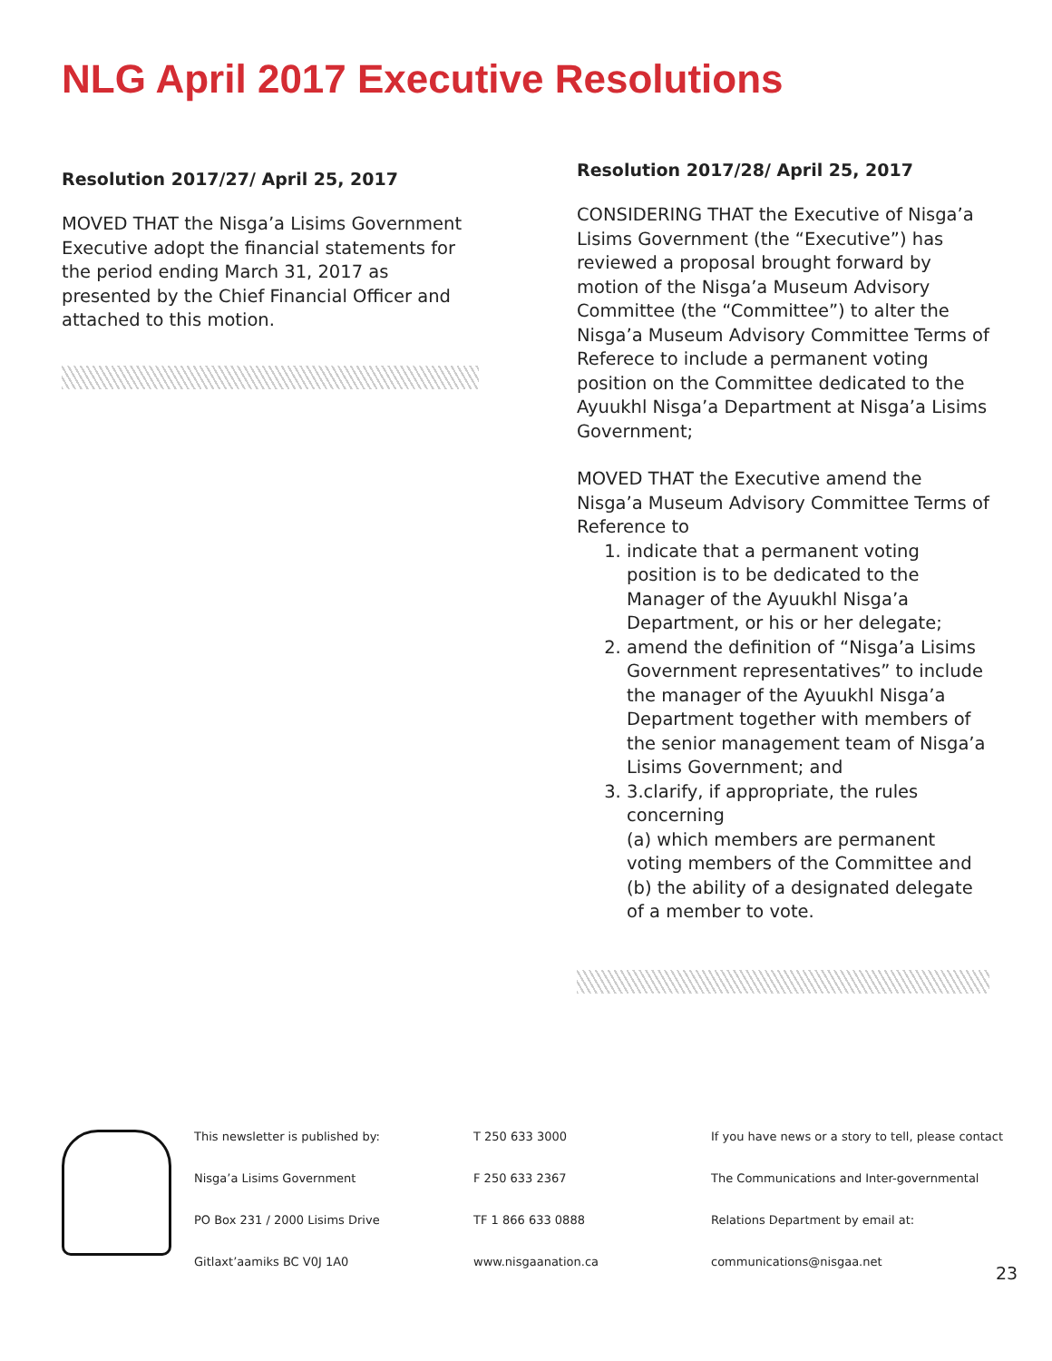NLG April 2017 Executive Resolutions
Resolution 2017/27/ April 25, 2017
MOVED THAT the Nisga’a Lisims Government Executive adopt the financial statements for the period ending March 31, 2017 as presented by the Chief Financial Officer and attached to this motion.
Resolution 2017/28/ April 25, 2017
CONSIDERING THAT the Executive of Nisga’a Lisims Government (the “Executive”) has reviewed a proposal brought forward by motion of the Nisga’a Museum Advisory Committee (the “Committee”) to alter the Nisga’a Museum Advisory Committee Terms of Referece to include a permanent voting position on the Committee dedicated to the Ayuukhl Nisga’a Department at Nisga’a Lisims Government;
MOVED THAT the Executive amend the Nisga’a Museum Advisory Committee Terms of Reference to
1. indicate that a permanent voting position is to be dedicated to the Manager of the Ayuukhl Nisga’a Department, or his or her delegate;
2. amend the definition of “Nisga’a Lisims Government representatives” to include the manager of the Ayuukhl Nisga’a Department together with members of the senior management team of Nisga’a Lisims Government; and
3. 3.clarify, if appropriate, the rules concerning
(a) which members are permanent voting members of the Committee and
(b) the ability of a designated delegate of a member to vote.
This newsletter is published by:
Nisga’a Lisims Government
PO Box 231 / 2000 Lisims Drive
Gitlaxt’aamiks BC V0J 1A0
T 250 633 3000
F 250 633 2367
TF 1 866 633 0888
www.nisgaanation.ca
If you have news or a story to tell, please contact
The Communications and Inter-governmental
Relations Department by email at:
communications@nisgaa.net
23